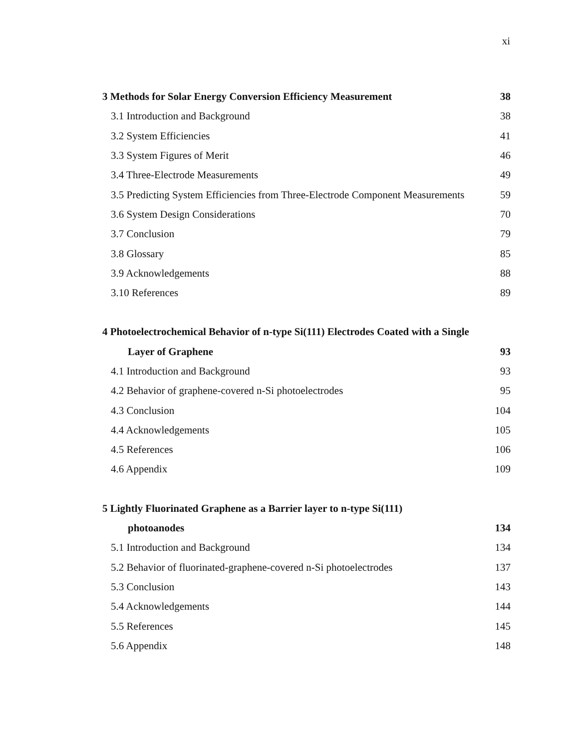xi
3 Methods for Solar Energy Conversion Efficiency Measurement 38
3.1 Introduction and Background 38
3.2 System Efficiencies 41
3.3 System Figures of Merit 46
3.4 Three-Electrode Measurements 49
3.5 Predicting System Efficiencies from Three-Electrode Component Measurements 59
3.6 System Design Considerations 70
3.7 Conclusion 79
3.8 Glossary 85
3.9 Acknowledgements 88
3.10 References 89
4 Photoelectrochemical Behavior of n-type Si(111) Electrodes Coated with a Single
Layer of Graphene 93
4.1 Introduction and Background 93
4.2 Behavior of graphene-covered n-Si photoelectrodes 95
4.3 Conclusion 104
4.4 Acknowledgements 105
4.5 References 106
4.6 Appendix 109
5 Lightly Fluorinated Graphene as a Barrier layer to n-type Si(111)
photoanodes 134
5.1 Introduction and Background 134
5.2 Behavior of fluorinated-graphene-covered n-Si photoelectrodes 137
5.3 Conclusion 143
5.4 Acknowledgements 144
5.5 References 145
5.6 Appendix 148